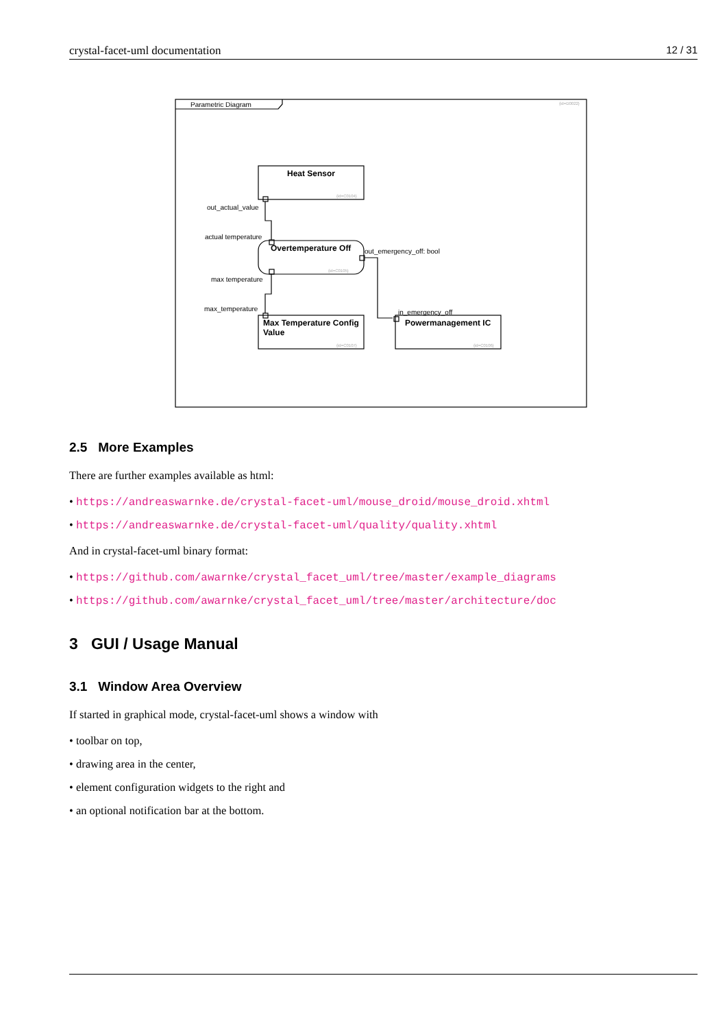crystal-facet-uml documentation 12 / 31
Parametric Diagram
Heat Sensor
Overtemperature Off
Max Temperature Config
Value
Powermanagement IC
out_actual_value
actual temperature
max temperature
max_temperature
out_emergency_off: bool
in_emergency_off
{id=D0022}
{id=C0104}
{id=C0105}
{id=C0107}
{id=C0106}
2.5 More Examples
There are further examples available as html:
• https://andreaswarnke.de/crystal-facet-uml/mouse_droid/mouse_droid.xhtml
• https://andreaswarnke.de/crystal-facet-uml/quality/quality.xhtml
And in crystal-facet-uml binary format:
• https://github.com/awarnke/crystal_facet_uml/tree/master/example_diagrams
• https://github.com/awarnke/crystal_facet_uml/tree/master/architecture/doc
3 GUI / Usage Manual
3.1 Window Area Overview
If started in graphical mode, crystal-facet-uml shows a window with
• toolbar on top,
• drawing area in the center,
• element configuration widgets to the right and
• an optional notification bar at the bottom.